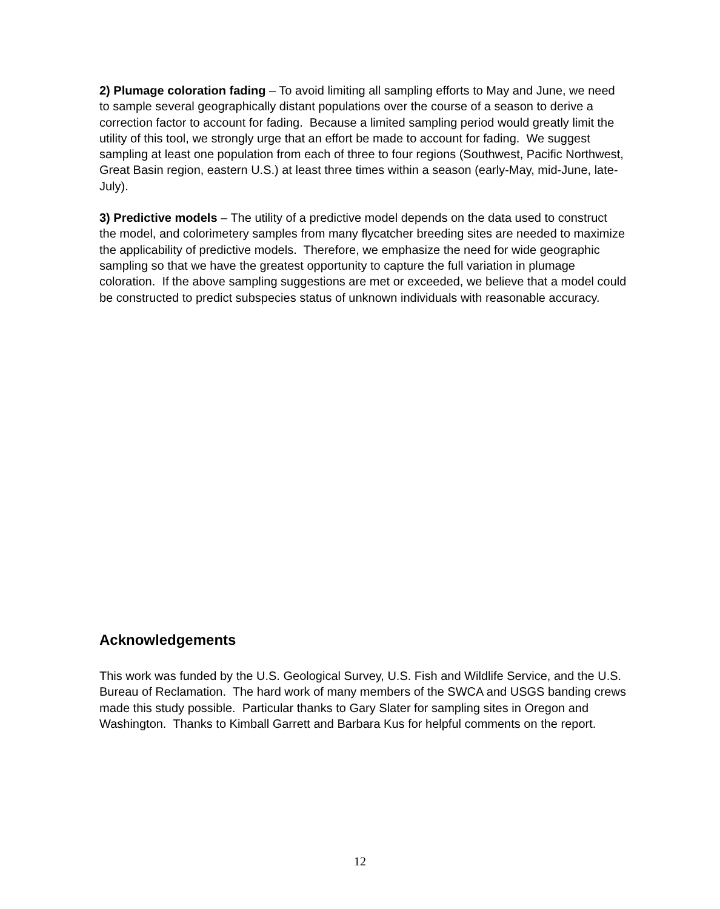2) Plumage coloration fading – To avoid limiting all sampling efforts to May and June, we need to sample several geographically distant populations over the course of a season to derive a correction factor to account for fading. Because a limited sampling period would greatly limit the utility of this tool, we strongly urge that an effort be made to account for fading. We suggest sampling at least one population from each of three to four regions (Southwest, Pacific Northwest, Great Basin region, eastern U.S.) at least three times within a season (early-May, mid-June, late-July).
3) Predictive models – The utility of a predictive model depends on the data used to construct the model, and colorimetery samples from many flycatcher breeding sites are needed to maximize the applicability of predictive models. Therefore, we emphasize the need for wide geographic sampling so that we have the greatest opportunity to capture the full variation in plumage coloration. If the above sampling suggestions are met or exceeded, we believe that a model could be constructed to predict subspecies status of unknown individuals with reasonable accuracy.
Acknowledgements
This work was funded by the U.S. Geological Survey, U.S. Fish and Wildlife Service, and the U.S. Bureau of Reclamation. The hard work of many members of the SWCA and USGS banding crews made this study possible. Particular thanks to Gary Slater for sampling sites in Oregon and Washington. Thanks to Kimball Garrett and Barbara Kus for helpful comments on the report.
12